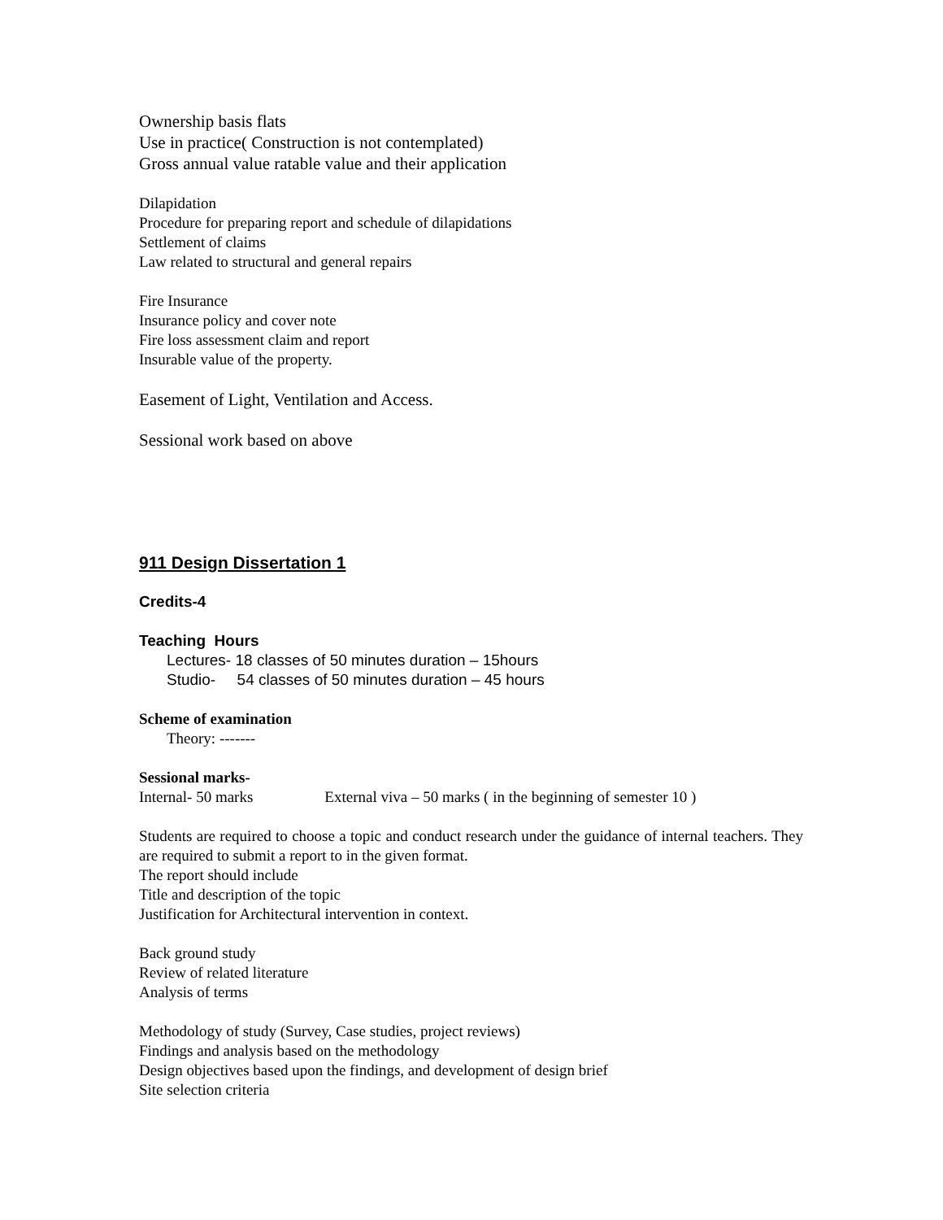Ownership basis flats
Use in practice( Construction is not contemplated)
Gross annual value ratable value and their application
Dilapidation
Procedure for preparing report and schedule of dilapidations
Settlement of claims
Law related to structural and general repairs
Fire Insurance
Insurance policy and cover note
Fire loss assessment claim and report
Insurable value of the property.
Easement of Light, Ventilation and Access.
Sessional work based on above
911 Design Dissertation 1
Credits-4
Teaching Hours
Lectures- 18 classes of 50 minutes duration – 15hours
Studio- 54 classes of 50 minutes duration – 45 hours
Scheme of examination
Theory: -------
Sessional marks-
Internal- 50 marks External viva – 50 marks ( in the beginning of semester 10 )
Students are required to choose a topic and conduct research under the guidance of internal teachers. They are required to submit a report to in the given format.
The report should include
Title and description of the topic
Justification for Architectural intervention in context.
Back ground study
Review of related literature
Analysis of terms
Methodology of study (Survey, Case studies, project reviews)
Findings and analysis based on the methodology
Design objectives based upon the findings, and development of design brief
Site selection criteria